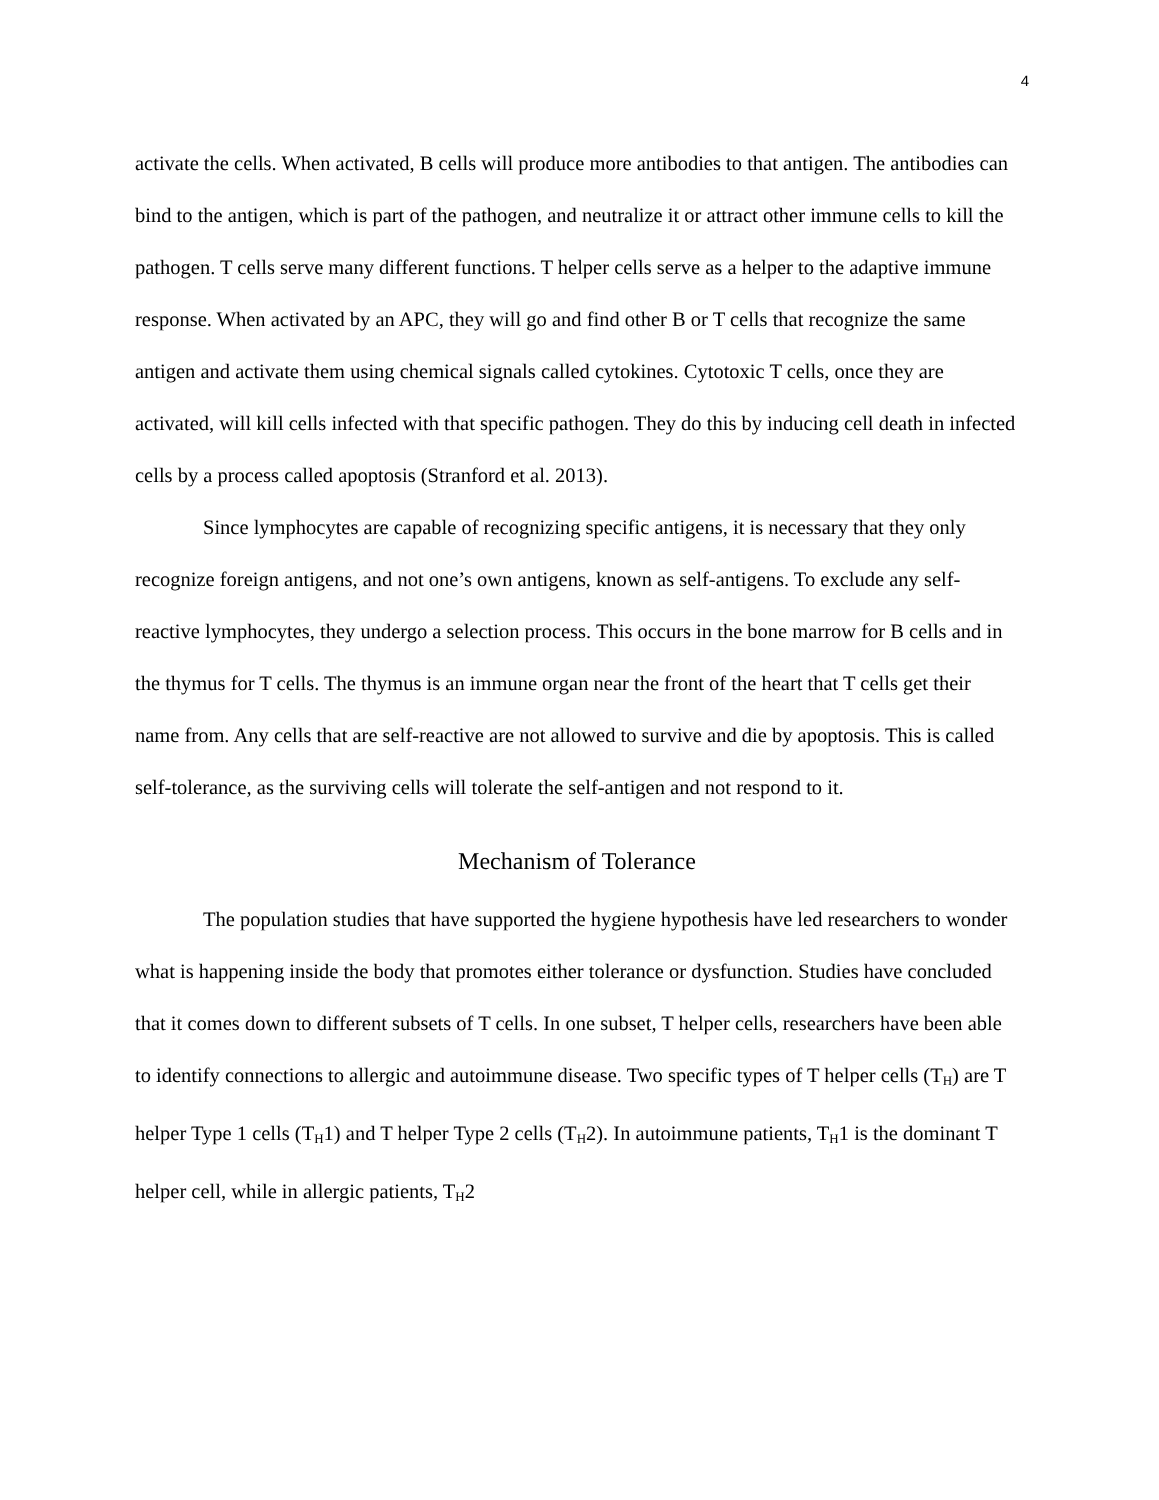4
activate the cells. When activated, B cells will produce more antibodies to that antigen. The antibodies can bind to the antigen, which is part of the pathogen, and neutralize it or attract other immune cells to kill the pathogen. T cells serve many different functions. T helper cells serve as a helper to the adaptive immune response. When activated by an APC, they will go and find other B or T cells that recognize the same antigen and activate them using chemical signals called cytokines. Cytotoxic T cells, once they are activated, will kill cells infected with that specific pathogen. They do this by inducing cell death in infected cells by a process called apoptosis (Stranford et al. 2013).
Since lymphocytes are capable of recognizing specific antigens, it is necessary that they only recognize foreign antigens, and not one’s own antigens, known as self-antigens. To exclude any self-reactive lymphocytes, they undergo a selection process. This occurs in the bone marrow for B cells and in the thymus for T cells. The thymus is an immune organ near the front of the heart that T cells get their name from. Any cells that are self-reactive are not allowed to survive and die by apoptosis. This is called self-tolerance, as the surviving cells will tolerate the self-antigen and not respond to it.
Mechanism of Tolerance
The population studies that have supported the hygiene hypothesis have led researchers to wonder what is happening inside the body that promotes either tolerance or dysfunction. Studies have concluded that it comes down to different subsets of T cells. In one subset, T helper cells, researchers have been able to identify connections to allergic and autoimmune disease. Two specific types of T helper cells (T<sub>H</sub>) are T helper Type 1 cells (T<sub>H</sub>1) and T helper Type 2 cells (T<sub>H</sub>2). In autoimmune patients, T<sub>H</sub>1 is the dominant T helper cell, while in allergic patients, T<sub>H</sub>2